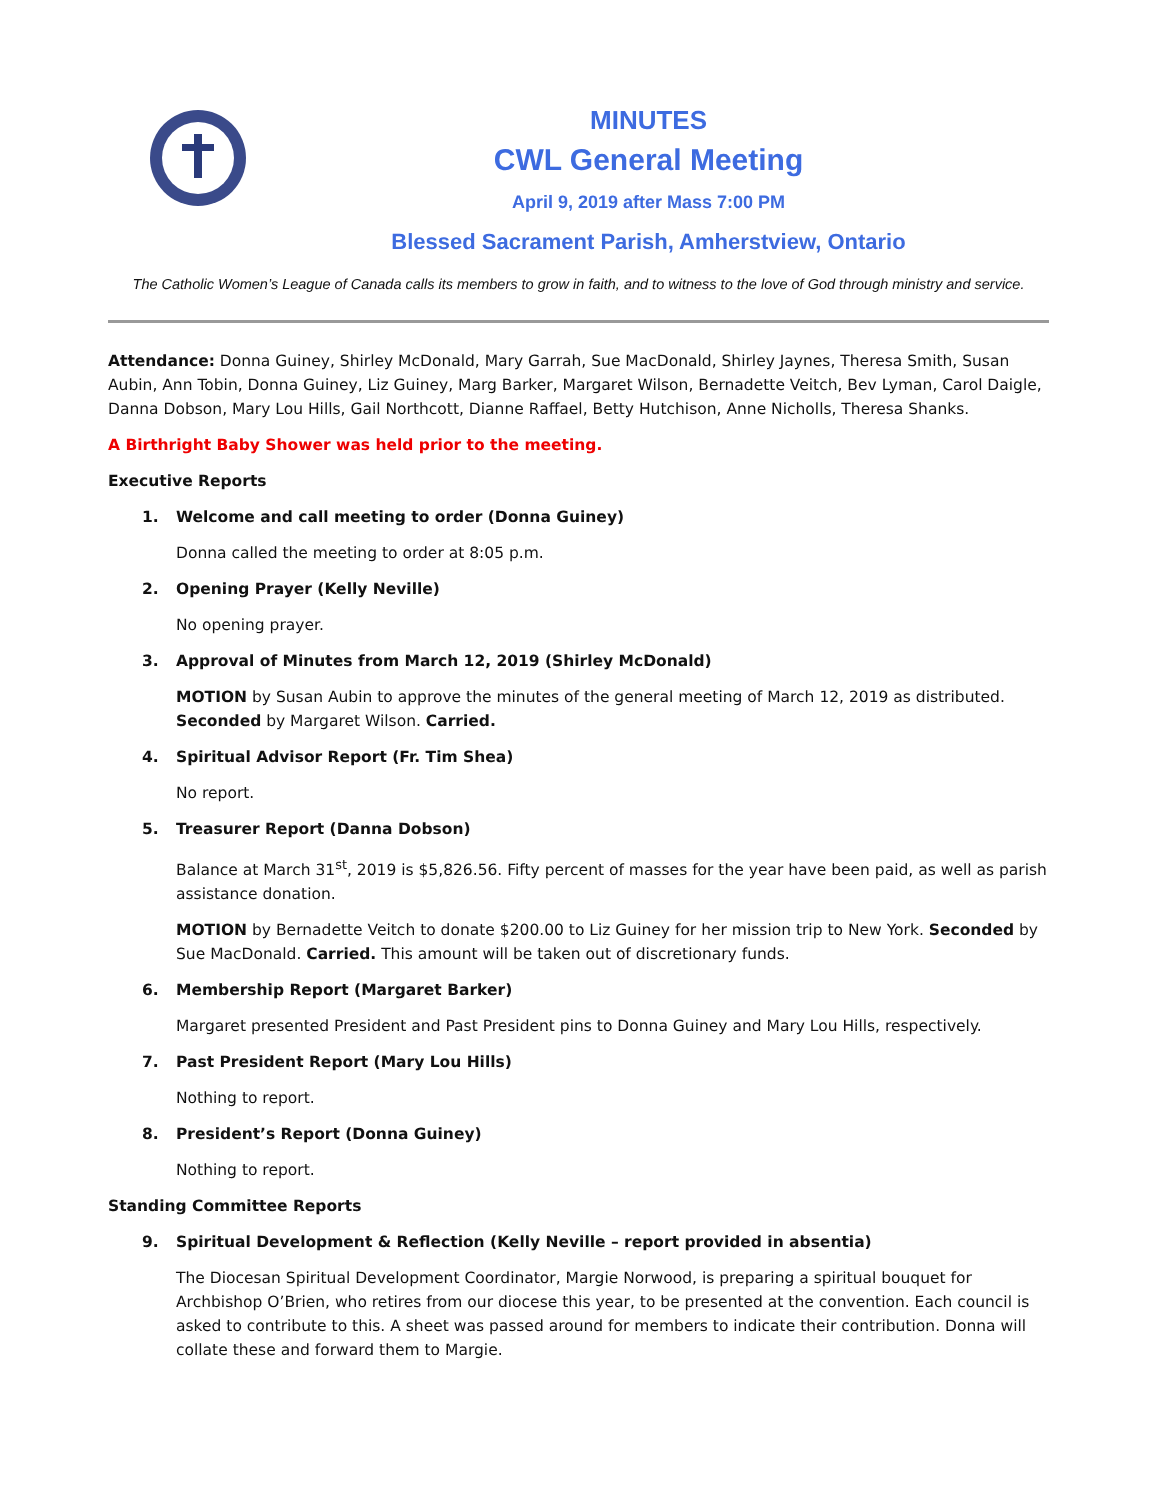MINUTES
CWL General Meeting
April 9, 2019 after Mass 7:00 PM
Blessed Sacrament Parish, Amherstview, Ontario
The Catholic Women’s League of Canada calls its members to grow in faith, and to witness to the love of God through ministry and service.
Attendance: Donna Guiney, Shirley McDonald, Mary Garrah, Sue MacDonald, Shirley Jaynes, Theresa Smith, Susan Aubin, Ann Tobin, Donna Guiney, Liz Guiney, Marg Barker, Margaret Wilson, Bernadette Veitch, Bev Lyman, Carol Daigle, Danna Dobson, Mary Lou Hills, Gail Northcott, Dianne Raffael, Betty Hutchison, Anne Nicholls, Theresa Shanks.
A Birthright Baby Shower was held prior to the meeting.
Executive Reports
1. Welcome and call meeting to order (Donna Guiney)
Donna called the meeting to order at 8:05 p.m.
2. Opening Prayer (Kelly Neville)
No opening prayer.
3. Approval of Minutes from March 12, 2019 (Shirley McDonald)
MOTION by Susan Aubin to approve the minutes of the general meeting of March 12, 2019 as distributed. Seconded by Margaret Wilson. Carried.
4. Spiritual Advisor Report (Fr. Tim Shea)
No report.
5. Treasurer Report (Danna Dobson)
Balance at March 31<sup>st</sup>, 2019 is $5,826.56. Fifty percent of masses for the year have been paid, as well as parish assistance donation.
MOTION by Bernadette Veitch to donate $200.00 to Liz Guiney for her mission trip to New York. Seconded by Sue MacDonald. Carried. This amount will be taken out of discretionary funds.
6. Membership Report (Margaret Barker)
Margaret presented President and Past President pins to Donna Guiney and Mary Lou Hills, respectively.
7. Past President Report (Mary Lou Hills)
Nothing to report.
8. President’s Report (Donna Guiney)
Nothing to report.
Standing Committee Reports
9. Spiritual Development & Reflection (Kelly Neville – report provided in absentia)
The Diocesan Spiritual Development Coordinator, Margie Norwood, is preparing a spiritual bouquet for Archbishop O’Brien, who retires from our diocese this year, to be presented at the convention. Each council is asked to contribute to this. A sheet was passed around for members to indicate their contribution. Donna will collate these and forward them to Margie.